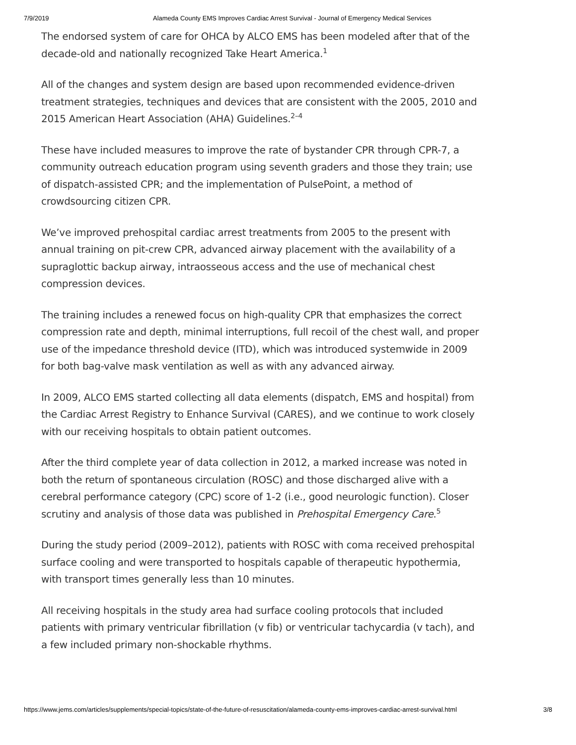7/9/2019 Alameda County EMS Improves Cardiac Arrest Survival - Journal of Emergency Medical Services
The endorsed system of care for OHCA by ALCO EMS has been modeled after that of the decade-old and nationally recognized Take Heart America.<sup>1</sup>
All of the changes and system design are based upon recommended evidence-driven treatment strategies, techniques and devices that are consistent with the 2005, 2010 and 2015 American Heart Association (AHA) Guidelines.<sup>2–4</sup>
These have included measures to improve the rate of bystander CPR through CPR-7, a community outreach education program using seventh graders and those they train; use of dispatch-assisted CPR; and the implementation of PulsePoint, a method of crowdsourcing citizen CPR.
We’ve improved prehospital cardiac arrest treatments from 2005 to the present with annual training on pit-crew CPR, advanced airway placement with the availability of a supraglottic backup airway, intraosseous access and the use of mechanical chest compression devices.
The training includes a renewed focus on high-quality CPR that emphasizes the correct compression rate and depth, minimal interruptions, full recoil of the chest wall, and proper use of the impedance threshold device (ITD), which was introduced systemwide in 2009 for both bag-valve mask ventilation as well as with any advanced airway.
In 2009, ALCO EMS started collecting all data elements (dispatch, EMS and hospital) from the Cardiac Arrest Registry to Enhance Survival (CARES), and we continue to work closely with our receiving hospitals to obtain patient outcomes.
After the third complete year of data collection in 2012, a marked increase was noted in both the return of spontaneous circulation (ROSC) and those discharged alive with a cerebral performance category (CPC) score of 1-2 (i.e., good neurologic function). Closer scrutiny and analysis of those data was published in Prehospital Emergency Care.<sup>5</sup>
During the study period (2009–2012), patients with ROSC with coma received prehospital surface cooling and were transported to hospitals capable of therapeutic hypothermia, with transport times generally less than 10 minutes.
All receiving hospitals in the study area had surface cooling protocols that included patients with primary ventricular fibrillation (v fib) or ventricular tachycardia (v tach), and a few included primary non-shockable rhythms.
https://www.jems.com/articles/supplements/special-topics/state-of-the-future-of-resuscitation/alameda-county-ems-improves-cardiac-arrest-survival.html 3/8